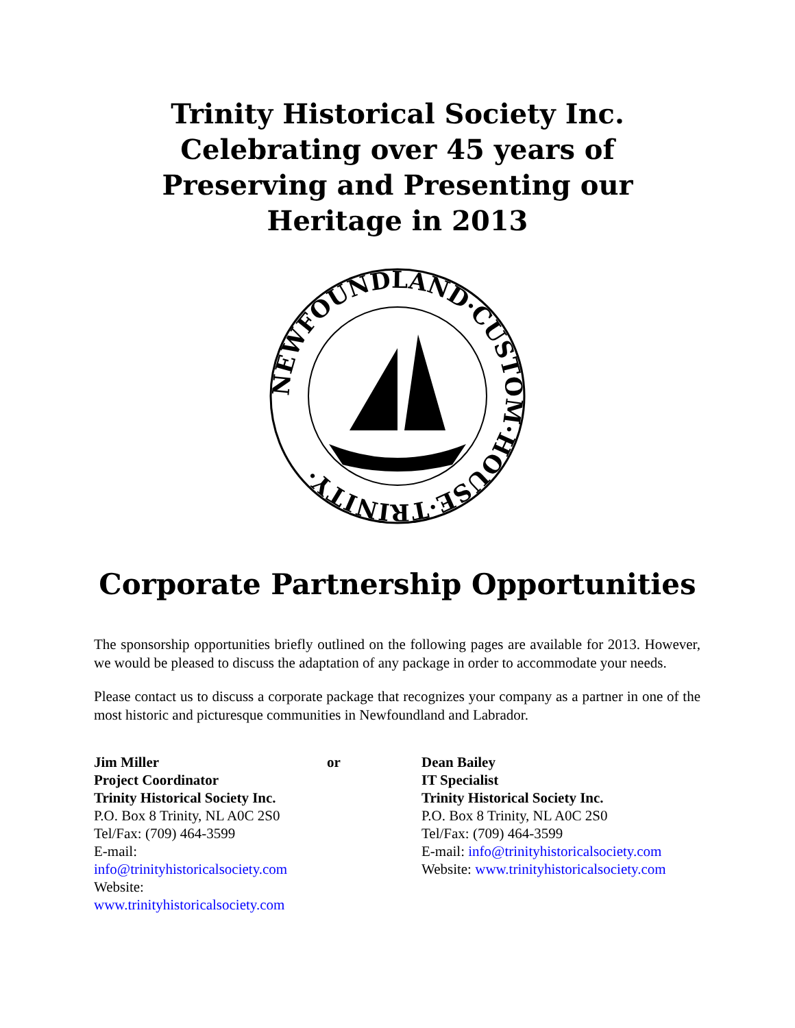Trinity Historical Society Inc.
Celebrating over 45 years of
Preserving and Presenting our
Heritage in 2013
NEWFOUNDLAND·CUSTOM·HOUSE·TRINITY·
Corporate Partnership Opportunities
The sponsorship opportunities briefly outlined on the following pages are available for 2013. However, we would be pleased to discuss the adaptation of any package in order to accommodate your needs.
Please contact us to discuss a corporate package that recognizes your company as a partner in one of the most historic and picturesque communities in Newfoundland and Labrador.
Jim Miller
Project Coordinator
Trinity Historical Society Inc.
P.O. Box 8 Trinity, NL A0C 2S0
Tel/Fax: (709) 464-3599
E-mail: info@trinityhistoricalsociety.com
Website: www.trinityhistoricalsociety.com
or Dean Bailey
IT Specialist
Trinity Historical Society Inc.
P.O. Box 8 Trinity, NL A0C 2S0
Tel/Fax: (709) 464-3599
E-mail: info@trinityhistoricalsociety.com
Website: www.trinityhistoricalsociety.com